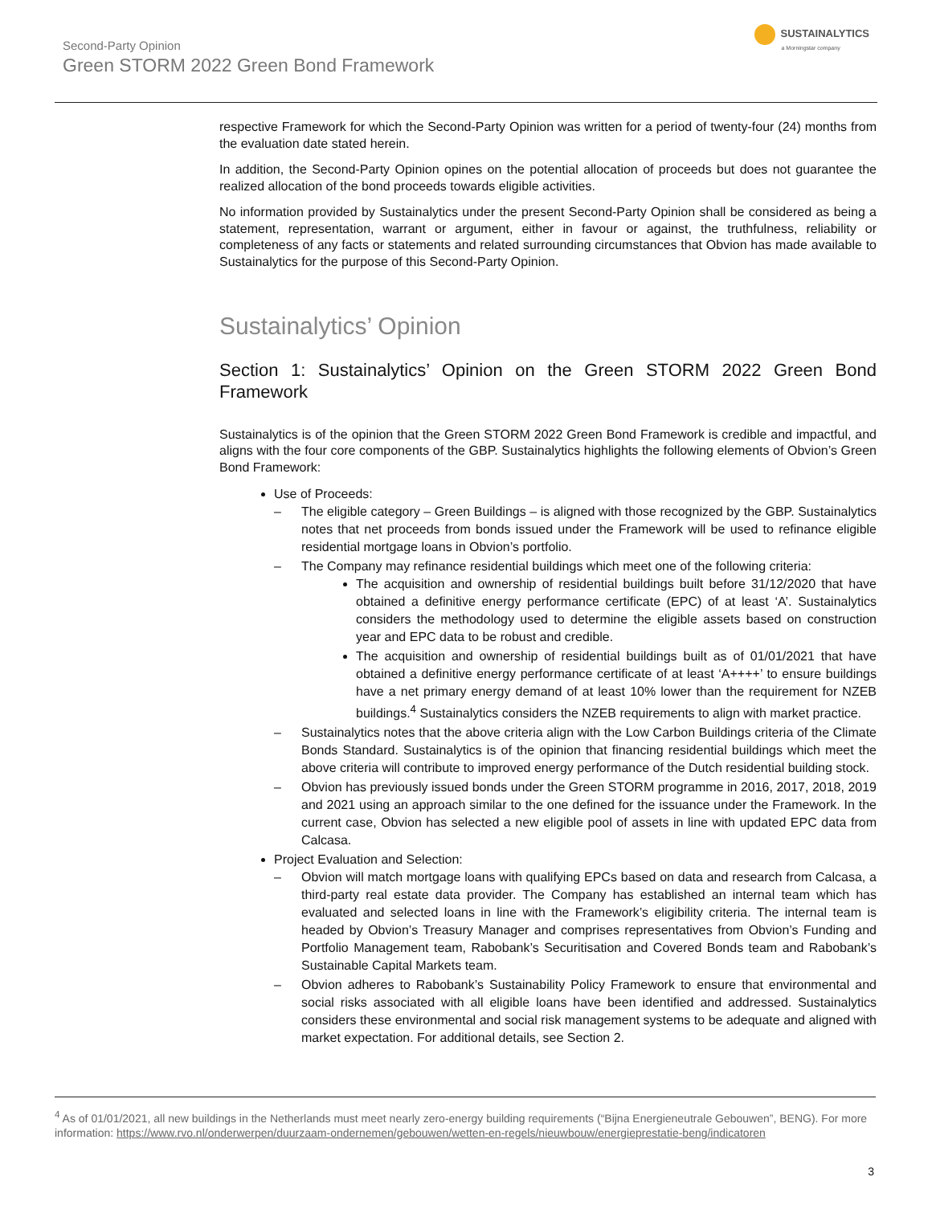Second-Party Opinion
Green STORM 2022 Green Bond Framework
SUSTAINALYTICS
a Morningstar company
respective Framework for which the Second-Party Opinion was written for a period of twenty-four (24) months from the evaluation date stated herein.
In addition, the Second-Party Opinion opines on the potential allocation of proceeds but does not guarantee the realized allocation of the bond proceeds towards eligible activities.
No information provided by Sustainalytics under the present Second-Party Opinion shall be considered as being a statement, representation, warrant or argument, either in favour or against, the truthfulness, reliability or completeness of any facts or statements and related surrounding circumstances that Obvion has made available to Sustainalytics for the purpose of this Second-Party Opinion.
Sustainalytics’ Opinion
Section 1: Sustainalytics’ Opinion on the Green STORM 2022 Green Bond Framework
Sustainalytics is of the opinion that the Green STORM 2022 Green Bond Framework is credible and impactful, and aligns with the four core components of the GBP. Sustainalytics highlights the following elements of Obvion’s Green Bond Framework:
Use of Proceeds:
– The eligible category – Green Buildings – is aligned with those recognized by the GBP. Sustainalytics notes that net proceeds from bonds issued under the Framework will be used to refinance eligible residential mortgage loans in Obvion’s portfolio.
– The Company may refinance residential buildings which meet one of the following criteria:
The acquisition and ownership of residential buildings built before 31/12/2020 that have obtained a definitive energy performance certificate (EPC) of at least ‘A’. Sustainalytics considers the methodology used to determine the eligible assets based on construction year and EPC data to be robust and credible.
The acquisition and ownership of residential buildings built as of 01/01/2021 that have obtained a definitive energy performance certificate of at least ‘A++++’ to ensure buildings have a net primary energy demand of at least 10% lower than the requirement for NZEB buildings.<sup>4</sup> Sustainalytics considers the NZEB requirements to align with market practice.
– Sustainalytics notes that the above criteria align with the Low Carbon Buildings criteria of the Climate Bonds Standard. Sustainalytics is of the opinion that financing residential buildings which meet the above criteria will contribute to improved energy performance of the Dutch residential building stock.
– Obvion has previously issued bonds under the Green STORM programme in 2016, 2017, 2018, 2019 and 2021 using an approach similar to the one defined for the issuance under the Framework. In the current case, Obvion has selected a new eligible pool of assets in line with updated EPC data from Calcasa.
Project Evaluation and Selection:
– Obvion will match mortgage loans with qualifying EPCs based on data and research from Calcasa, a third-party real estate data provider. The Company has established an internal team which has evaluated and selected loans in line with the Framework’s eligibility criteria. The internal team is headed by Obvion’s Treasury Manager and comprises representatives from Obvion’s Funding and Portfolio Management team, Rabobank’s Securitisation and Covered Bonds team and Rabobank’s Sustainable Capital Markets team.
– Obvion adheres to Rabobank’s Sustainability Policy Framework to ensure that environmental and social risks associated with all eligible loans have been identified and addressed. Sustainalytics considers these environmental and social risk management systems to be adequate and aligned with market expectation. For additional details, see Section 2.
<sup>4</sup> As of 01/01/2021, all new buildings in the Netherlands must meet nearly zero-energy building requirements (“Bijna Energieneutrale Gebouwen”, BENG). For more information: https://www.rvo.nl/onderwerpen/duurzaam-ondernemen/gebouwen/wetten-en-regels/nieuwbouw/energieprestatie-beng/indicatoren
3